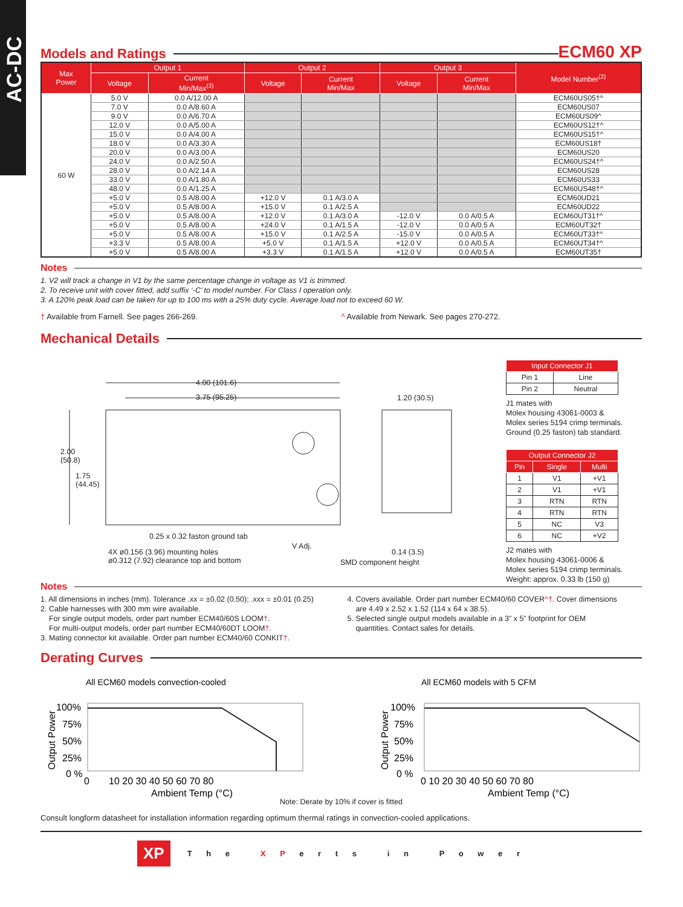AC-DC
Models and Ratings
ECM60 XP
| Max Power | Output 1 | | Output 2 | | Output 3 | | Model Number<sup>(2)</sup> |
| --- | --- | --- | --- | --- | --- | --- | --- |
| | Voltage | Current Min/Max<sup>(3)</sup> | Voltage | Current Min/Max | Voltage | Current Min/Max | |
| 60 W | 5.0 V | 0.0 A/12.00 A | | | | | ECM60US05†^ |
| | 7.0 V | 0.0 A/8.60 A | | | | | ECM60US07 |
| | 9.0 V | 0.0 A/6.70 A | | | | | ECM60US09^ |
| | 12.0 V | 0.0 A/5.00 A | | | | | ECM60US12†^ |
| | 15.0 V | 0.0 A/4.00 A | | | | | ECM60US15†^ |
| | 18.0 V | 0.0 A/3.30 A | | | | | ECM60US18† |
| | 20.0 V | 0.0 A/3.00 A | | | | | ECM60US20 |
| | 24.0 V | 0.0 A/2.50 A | | | | | ECM60US24†^ |
| | 28.0 V | 0.0 A/2.14 A | | | | | ECM60US28 |
| | 33.0 V | 0.0 A/1.80 A | | | | | ECM60US33 |
| | 48.0 V | 0.0 A/1.25 A | | | | | ECM60US48†^ |
| | +5.0 V | 0.5 A/8.00 A | +12.0 V | 0.1 A/3.0 A | | | ECM60UD21 |
| | +5.0 V | 0.5 A/8.00 A | +15.0 V | 0.1 A/2.5 A | | | ECM60UD22 |
| | +5.0 V | 0.5 A/8.00 A | +12.0 V | 0.1 A/3.0 A | -12.0 V | 0.0 A/0.5 A | ECM60UT31†^ |
| | +5.0 V | 0.5 A/8.00 A | +24.0 V | 0.1 A/1.5 A | -12.0 V | 0.0 A/0.5 A | ECM60UT32† |
| | +5.0 V | 0.5 A/8.00 A | +15.0 V | 0.1 A/2.5 A | -15.0 V | 0.0 A/0.5 A | ECM60UT33†^ |
| | +3.3 V | 0.5 A/8.00 A | +5.0 V | 0.1 A/1.5 A | +12.0 V | 0.0 A/0.5 A | ECM60UT34†^ |
| | +5.0 V | 0.5 A/8.00 A | +3.3 V | 0.1 A/1.5 A | +12.0 V | 0.0 A/0.5 A | ECM60UT35† |
Notes
1. V2 will track a change in V1 by the same percentage change in voltage as V1 is trimmed.
2. To receive unit with cover fitted, add suffix ‘-C’ to model number. For Class I operation only.
3. A 120% peak load can be taken for up to 100 ms with a 25% duty cycle. Average load not to exceed 60 W.
† Available from Farnell. See pages 266-269. ^ Available from Newark. See pages 270-272.
Mechanical Details
4.00 (101.6)
3.75 (95.25) 1.20 (30.5)
2.00
(50.8)
1.75
(44.45)
0.25 x 0.32 faston ground tab
V Adj.
4X ø0.156 (3.96) mounting holes
ø0.312 (7.92) clearance top and bottom
0.14 (3.5)
SMD component height
| Input Connector J1 | |
| --- | --- |
| Pin 1 | Line |
| Pin 2 | Neutral |
J1 mates with
Molex housing 43061-0003 &
Molex series 5194 crimp terminals.
Ground (0.25 faston) tab standard.
| Output Connector J2 | | |
| --- | --- | --- |
| Pin | Single | Multi |
| 1 | V1 | +V1 |
| 2 | V1 | +V1 |
| 3 | RTN | RTN |
| 4 | RTN | RTN |
| 5 | NC | V3 |
| 6 | NC | +V2 |
J2 mates with
Molex housing 43061-0006 &
Molex series 5194 crimp terminals.
Weight: approx. 0.33 lb (150 g)
Notes
1. All dimensions in inches (mm). Tolerance .xx = ±0.02 (0.50); .xxx = ±0.01 (0.25)
2. Cable harnesses with 300 mm wire available.
For single output models, order part number ECM40/60S LOOM†.
For multi-output models, order part number ECM40/60DT LOOM†.
3. Mating connector kit available. Order part number ECM40/60 CONKIT†.
4. Covers available. Order part number ECM40/60 COVER^†. Cover dimensions
are 4.49 x 2.52 x 1.52 (114 x 64 x 38.5).
5. Selected single output models available in a 3” x 5” footprint for OEM
quantities. Contact sales for details.
Derating Curves
All ECM60 models convection-cooled
100%
75%
50%
25%
0 %
0
10 20 30 40 50 60 70 80
Ambient Temp (°C)
Output Power
All ECM60 models with 5 CFM
100%
75%
50%
25%
0 %
0 10 20 30 40 50 60 70 80
Ambient Temp (°C)
Output Power
Note: Derate by 10% if cover is fitted
Consult longform datasheet for installation information regarding optimum thermal ratings in convection-cooled applications.
XP T h e X P e r t s i n P o w e r